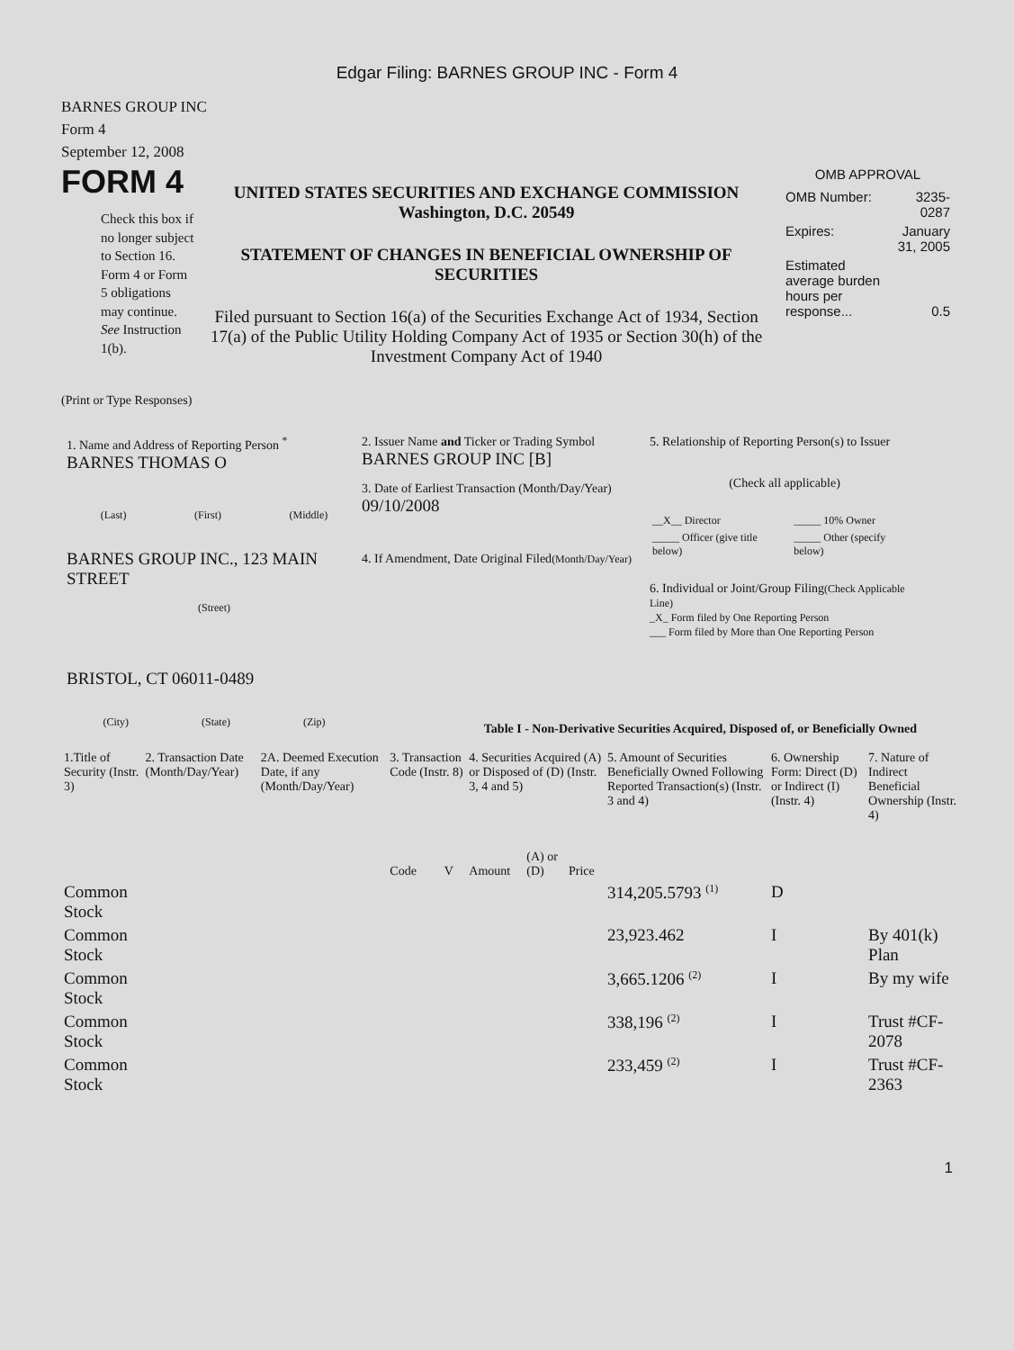Edgar Filing: BARNES GROUP INC - Form 4
BARNES GROUP INC
Form 4
September 12, 2008
FORM 4
Check this box if no longer subject to Section 16. Form 4 or Form 5 obligations may continue. See Instruction 1(b).
UNITED STATES SECURITIES AND EXCHANGE COMMISSION
Washington, D.C. 20549
STATEMENT OF CHANGES IN BENEFICIAL OWNERSHIP OF SECURITIES
Filed pursuant to Section 16(a) of the Securities Exchange Act of 1934, Section 17(a) of the Public Utility Holding Company Act of 1935 or Section 30(h) of the Investment Company Act of 1940
OMB APPROVAL
| OMB Number: | 3235-0287 |
| Expires: | January 31, 2005 |
| Estimated average burden hours per response... | 0.5 |
(Print or Type Responses)
1. Name and Address of Reporting Person <sup>*</sup>
BARNES THOMAS O
(Last) (First) (Middle)
BARNES GROUP INC., 123 MAIN STREET
(Street)
BRISTOL, CT 06011-0489
(City) (State) (Zip)
2. Issuer Name and Ticker or Trading Symbol
BARNES GROUP INC [B]
3. Date of Earliest Transaction (Month/Day/Year)
09/10/2008
4. If Amendment, Date Original Filed(Month/Day/Year)
5. Relationship of Reporting Person(s) to Issuer
(Check all applicable)
| __X__ Director | _____ 10% Owner |
| _____ Officer (give title below) | _____ Other (specify below) |
6. Individual or Joint/Group Filing(Check Applicable Line)
_X_ Form filed by One Reporting Person
___ Form filed by More than One Reporting Person
Table I - Non-Derivative Securities Acquired, Disposed of, or Beneficially Owned
| 1.Title of Security (Instr. 3) | 2. Transaction Date (Month/Day/Year) | 2A. Deemed Execution Date, if any (Month/Day/Year) | 3. Transaction Code (Instr. 8) | | 4. Securities Acquired (A) or Disposed of (D) (Instr. 3, 4 and 5) | | | 5. Amount of Securities Beneficially Owned Following Reported Transaction(s) (Instr. 3 and 4) | 6. Ownership Form: Direct (D) or Indirect (I) (Instr. 4) | 7. Nature of Indirect Beneficial Ownership (Instr. 4) |
| --- | --- | --- | --- | --- | --- | --- | --- | --- | --- | --- |
| | | | Code | V | Amount | (A) or (D) | Price | | | |
| Common Stock | | | | | | | | 314,205.5793 <sup>(1)</sup> | D | |
| Common Stock | | | | | | | | 23,923.462 | I | By 401(k) Plan |
| Common Stock | | | | | | | | 3,665.1206 <sup>(2)</sup> | I | By my wife |
| Common Stock | | | | | | | | 338,196 <sup>(2)</sup> | I | Trust #CF-2078 |
| Common Stock | | | | | | | | 233,459 <sup>(2)</sup> | I | Trust #CF-2363 |
1